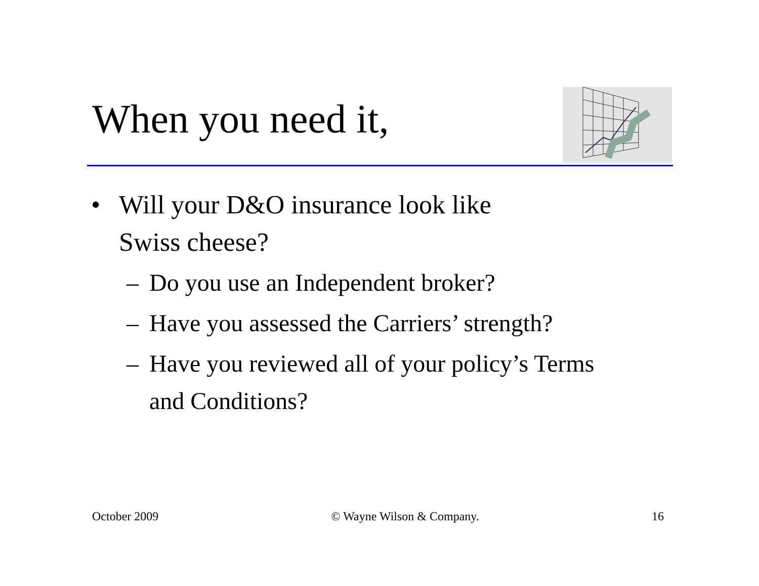When you need it,
• Will your D&O insurance look like
Swiss cheese?
– Do you use an Independent broker?
– Have you assessed the Carriers’ strength?
– Have you reviewed all of your policy’s Terms
and Conditions?
October 2009 © Wayne Wilson & Company. 16